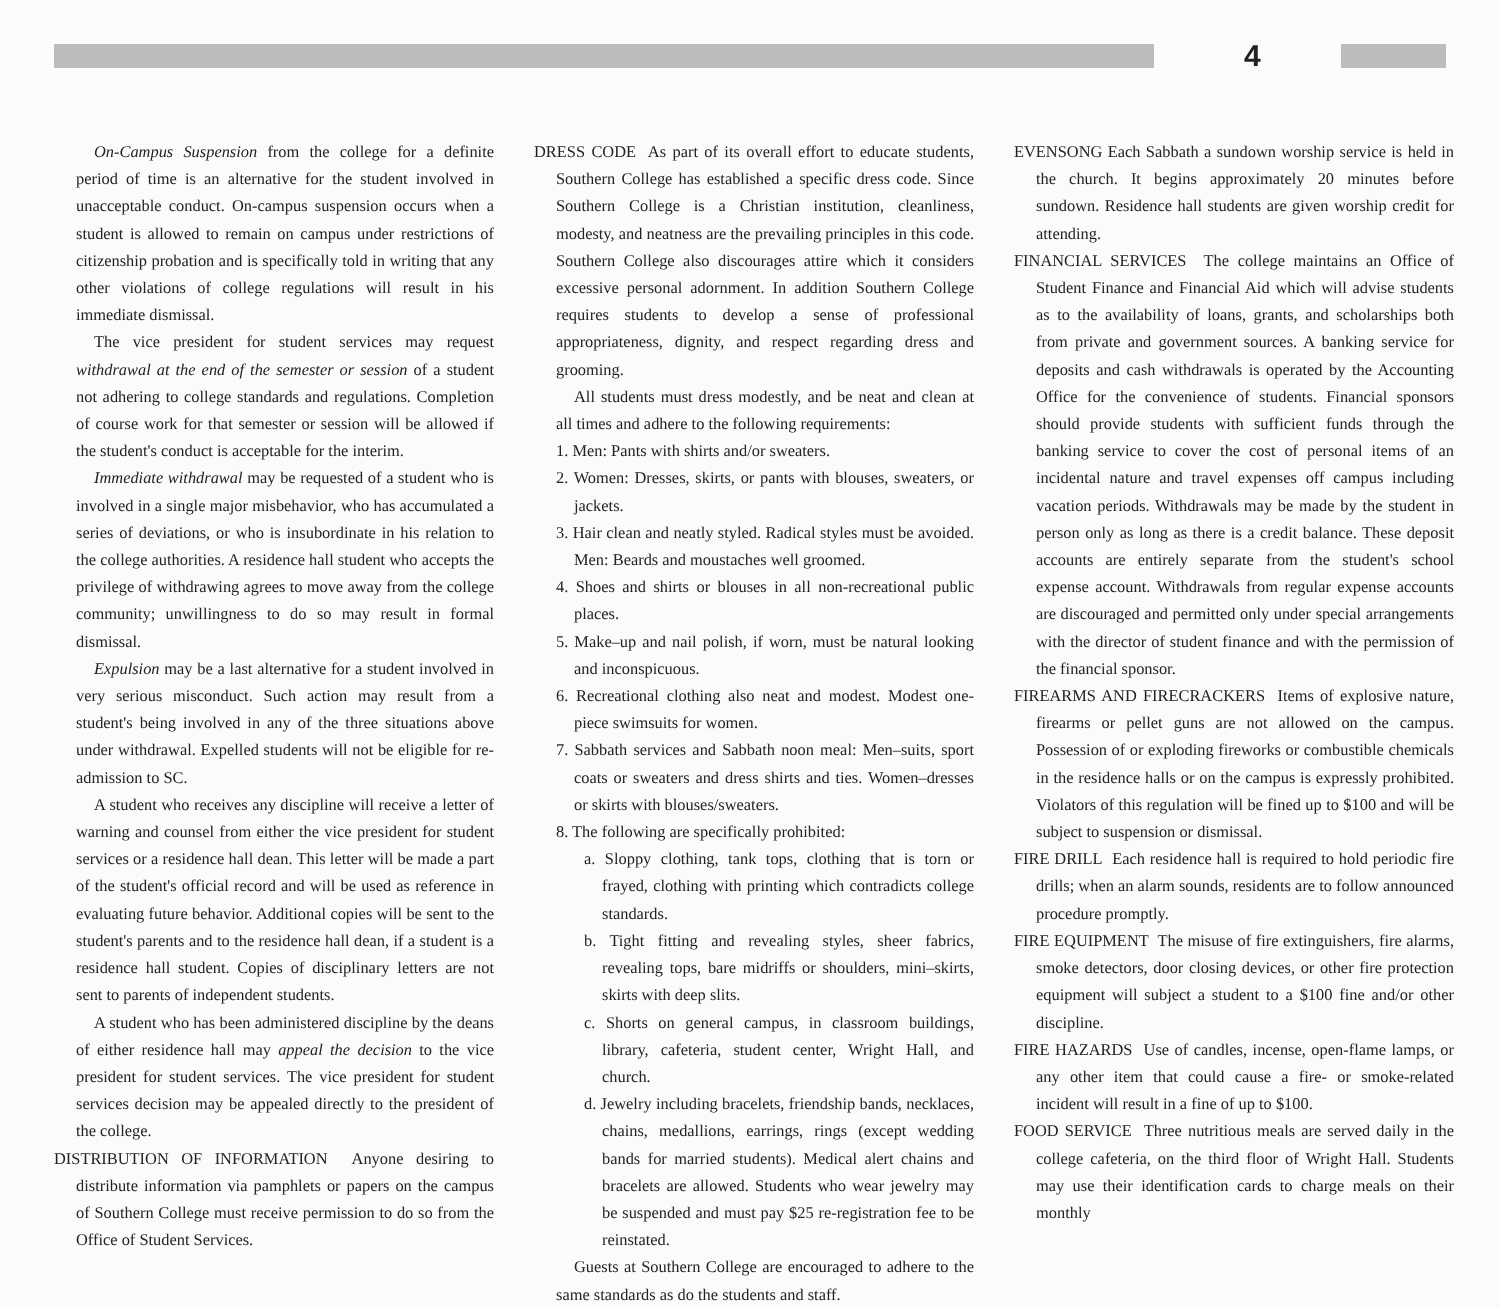4
On-Campus Suspension from the college for a definite period of time is an alternative for the student involved in unacceptable conduct. On-campus suspension occurs when a student is allowed to remain on campus under restrictions of citizenship probation and is specifically told in writing that any other violations of college regulations will result in his immediate dismissal.
The vice president for student services may request withdrawal at the end of the semester or session of a student not adhering to college standards and regulations. Completion of course work for that semester or session will be allowed if the student's conduct is acceptable for the interim.
Immediate withdrawal may be requested of a student who is involved in a single major misbehavior, who has accumulated a series of deviations, or who is insubordinate in his relation to the college authorities. A residence hall student who accepts the privilege of withdrawing agrees to move away from the college community; unwillingness to do so may result in formal dismissal.
Expulsion may be a last alternative for a student involved in very serious misconduct. Such action may result from a student's being involved in any of the three situations above under withdrawal. Expelled students will not be eligible for re-admission to SC.
A student who receives any discipline will receive a letter of warning and counsel from either the vice president for student services or a residence hall dean. This letter will be made a part of the student's official record and will be used as reference in evaluating future behavior. Additional copies will be sent to the student's parents and to the residence hall dean, if a student is a residence hall student. Copies of disciplinary letters are not sent to parents of independent students.
A student who has been administered discipline by the deans of either residence hall may appeal the decision to the vice president for student services. The vice president for student services decision may be appealed directly to the president of the college.
DISTRIBUTION OF INFORMATION Anyone desiring to distribute information via pamphlets or papers on the campus of Southern College must receive permission to do so from the Office of Student Services.
DRESS CODE As part of its overall effort to educate students, Southern College has established a specific dress code. Since Southern College is a Christian institution, cleanliness, modesty, and neatness are the prevailing principles in this code. Southern College also discourages attire which it considers excessive personal adornment. In addition Southern College requires students to develop a sense of professional appropriateness, dignity, and respect regarding dress and grooming.
All students must dress modestly, and be neat and clean at all times and adhere to the following requirements:
1. Men: Pants with shirts and/or sweaters.
2. Women: Dresses, skirts, or pants with blouses, sweaters, or jackets.
3. Hair clean and neatly styled. Radical styles must be avoided. Men: Beards and moustaches well groomed.
4. Shoes and shirts or blouses in all non-recreational public places.
5. Make–up and nail polish, if worn, must be natural looking and inconspicuous.
6. Recreational clothing also neat and modest. Modest one-piece swimsuits for women.
7. Sabbath services and Sabbath noon meal: Men–suits, sport coats or sweaters and dress shirts and ties. Women–dresses or skirts with blouses/sweaters.
8. The following are specifically prohibited:
a. Sloppy clothing, tank tops, clothing that is torn or frayed, clothing with printing which contradicts college standards.
b. Tight fitting and revealing styles, sheer fabrics, revealing tops, bare midriffs or shoulders, mini–skirts, skirts with deep slits.
c. Shorts on general campus, in classroom buildings, library, cafeteria, student center, Wright Hall, and church.
d. Jewelry including bracelets, friendship bands, necklaces, chains, medallions, earrings, rings (except wedding bands for married students). Medical alert chains and bracelets are allowed. Students who wear jewelry may be suspended and must pay $25 re-registration fee to be reinstated.
Guests at Southern College are encouraged to adhere to the same standards as do the students and staff.
EVENSONG Each Sabbath a sundown worship service is held in the church. It begins approximately 20 minutes before sundown. Residence hall students are given worship credit for attending.
FINANCIAL SERVICES The college maintains an Office of Student Finance and Financial Aid which will advise students as to the availability of loans, grants, and scholarships both from private and government sources. A banking service for deposits and cash withdrawals is operated by the Accounting Office for the convenience of students. Financial sponsors should provide students with sufficient funds through the banking service to cover the cost of personal items of an incidental nature and travel expenses off campus including vacation periods. Withdrawals may be made by the student in person only as long as there is a credit balance. These deposit accounts are entirely separate from the student's school expense account. Withdrawals from regular expense accounts are discouraged and permitted only under special arrangements with the director of student finance and with the permission of the financial sponsor.
FIREARMS AND FIRECRACKERS Items of explosive nature, firearms or pellet guns are not allowed on the campus. Possession of or exploding fireworks or combustible chemicals in the residence halls or on the campus is expressly prohibited. Violators of this regulation will be fined up to $100 and will be subject to suspension or dismissal.
FIRE DRILL Each residence hall is required to hold periodic fire drills; when an alarm sounds, residents are to follow announced procedure promptly.
FIRE EQUIPMENT The misuse of fire extinguishers, fire alarms, smoke detectors, door closing devices, or other fire protection equipment will subject a student to a $100 fine and/or other discipline.
FIRE HAZARDS Use of candles, incense, open-flame lamps, or any other item that could cause a fire- or smoke-related incident will result in a fine of up to $100.
FOOD SERVICE Three nutritious meals are served daily in the college cafeteria, on the third floor of Wright Hall. Students may use their identification cards to charge meals on their monthly